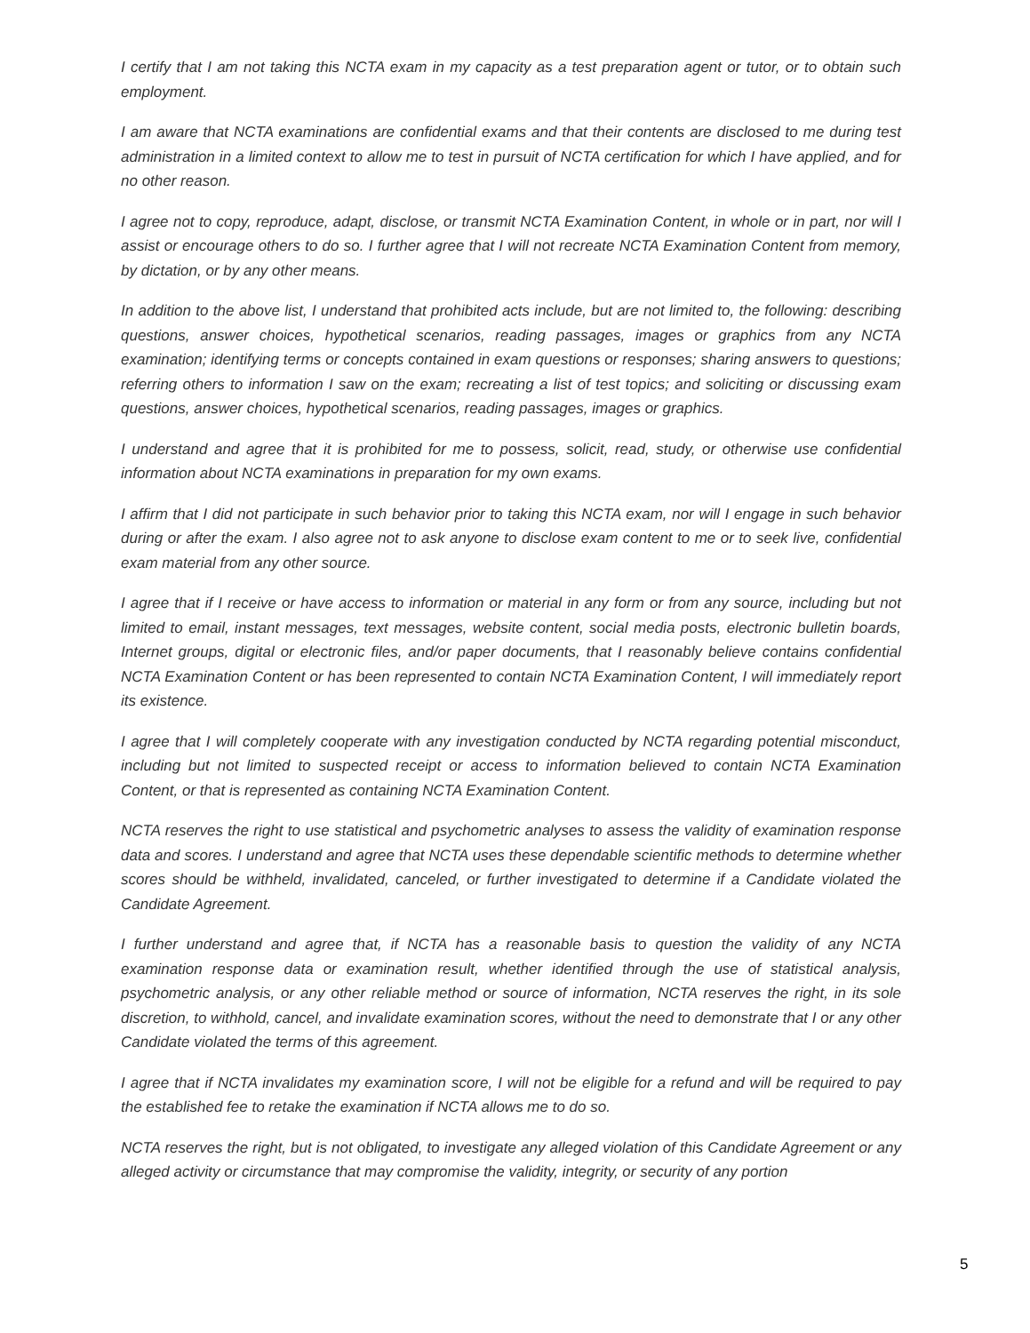I certify that I am not taking this NCTA exam in my capacity as a test preparation agent or tutor, or to obtain such employment.
I am aware that NCTA examinations are confidential exams and that their contents are disclosed to me during test administration in a limited context to allow me to test in pursuit of NCTA certification for which I have applied, and for no other reason.
I agree not to copy, reproduce, adapt, disclose, or transmit NCTA Examination Content, in whole or in part, nor will I assist or encourage others to do so. I further agree that I will not recreate NCTA Examination Content from memory, by dictation, or by any other means.
In addition to the above list, I understand that prohibited acts include, but are not limited to, the following: describing questions, answer choices, hypothetical scenarios, reading passages, images or graphics from any NCTA examination; identifying terms or concepts contained in exam questions or responses; sharing answers to questions; referring others to information I saw on the exam; recreating a list of test topics; and soliciting or discussing exam questions, answer choices, hypothetical scenarios, reading passages, images or graphics.
I understand and agree that it is prohibited for me to possess, solicit, read, study, or otherwise use confidential information about NCTA examinations in preparation for my own exams.
I affirm that I did not participate in such behavior prior to taking this NCTA exam, nor will I engage in such behavior during or after the exam. I also agree not to ask anyone to disclose exam content to me or to seek live, confidential exam material from any other source.
I agree that if I receive or have access to information or material in any form or from any source, including but not limited to email, instant messages, text messages, website content, social media posts, electronic bulletin boards, Internet groups, digital or electronic files, and/or paper documents, that I reasonably believe contains confidential NCTA Examination Content or has been represented to contain NCTA Examination Content, I will immediately report its existence.
I agree that I will completely cooperate with any investigation conducted by NCTA regarding potential misconduct, including but not limited to suspected receipt or access to information believed to contain NCTA Examination Content, or that is represented as containing NCTA Examination Content.
NCTA reserves the right to use statistical and psychometric analyses to assess the validity of examination response data and scores. I understand and agree that NCTA uses these dependable scientific methods to determine whether scores should be withheld, invalidated, canceled, or further investigated to determine if a Candidate violated the Candidate Agreement.
I further understand and agree that, if NCTA has a reasonable basis to question the validity of any NCTA examination response data or examination result, whether identified through the use of statistical analysis, psychometric analysis, or any other reliable method or source of information, NCTA reserves the right, in its sole discretion, to withhold, cancel, and invalidate examination scores, without the need to demonstrate that I or any other Candidate violated the terms of this agreement.
I agree that if NCTA invalidates my examination score, I will not be eligible for a refund and will be required to pay the established fee to retake the examination if NCTA allows me to do so.
NCTA reserves the right, but is not obligated, to investigate any alleged violation of this Candidate Agreement or any alleged activity or circumstance that may compromise the validity, integrity, or security of any portion
5